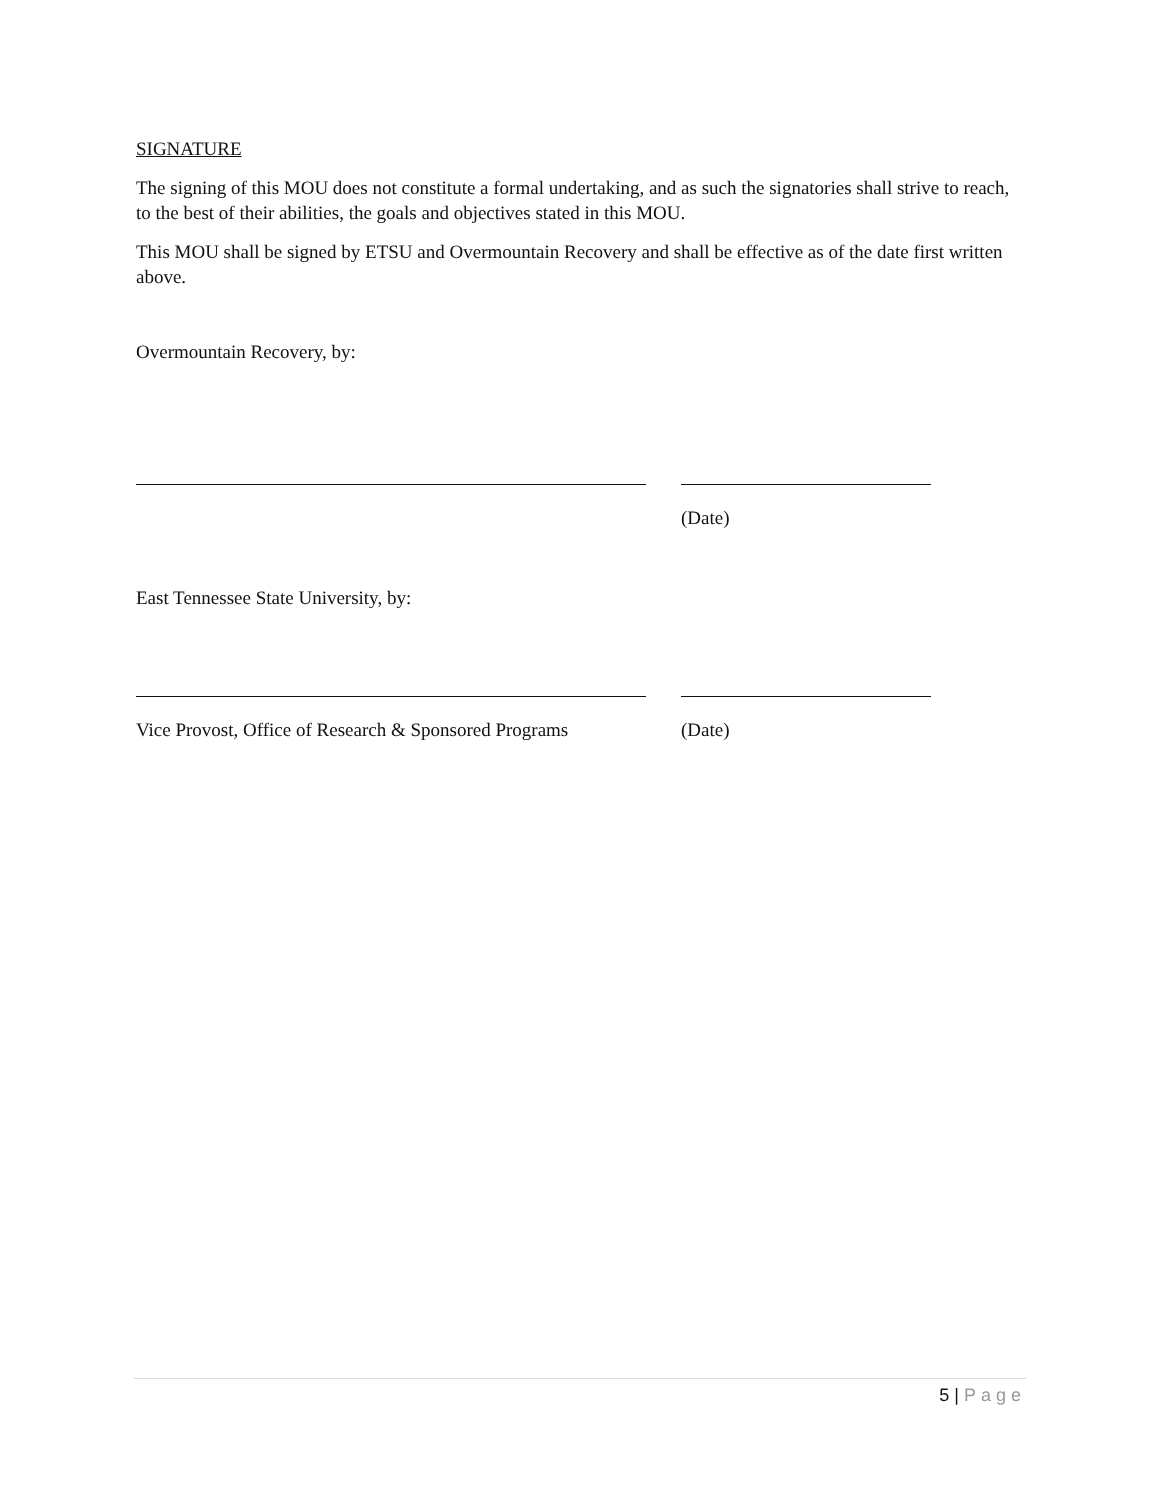SIGNATURE
The signing of this MOU does not constitute a formal undertaking, and as such the signatories shall strive to reach, to the best of their abilities, the goals and objectives stated in this MOU.
This MOU shall be signed by ETSU and Overmountain Recovery and shall be effective as of the date first written above.
Overmountain Recovery, by:
(Date)
East Tennessee State University, by:
Vice Provost, Office of Research & Sponsored Programs
(Date)
5 | Page